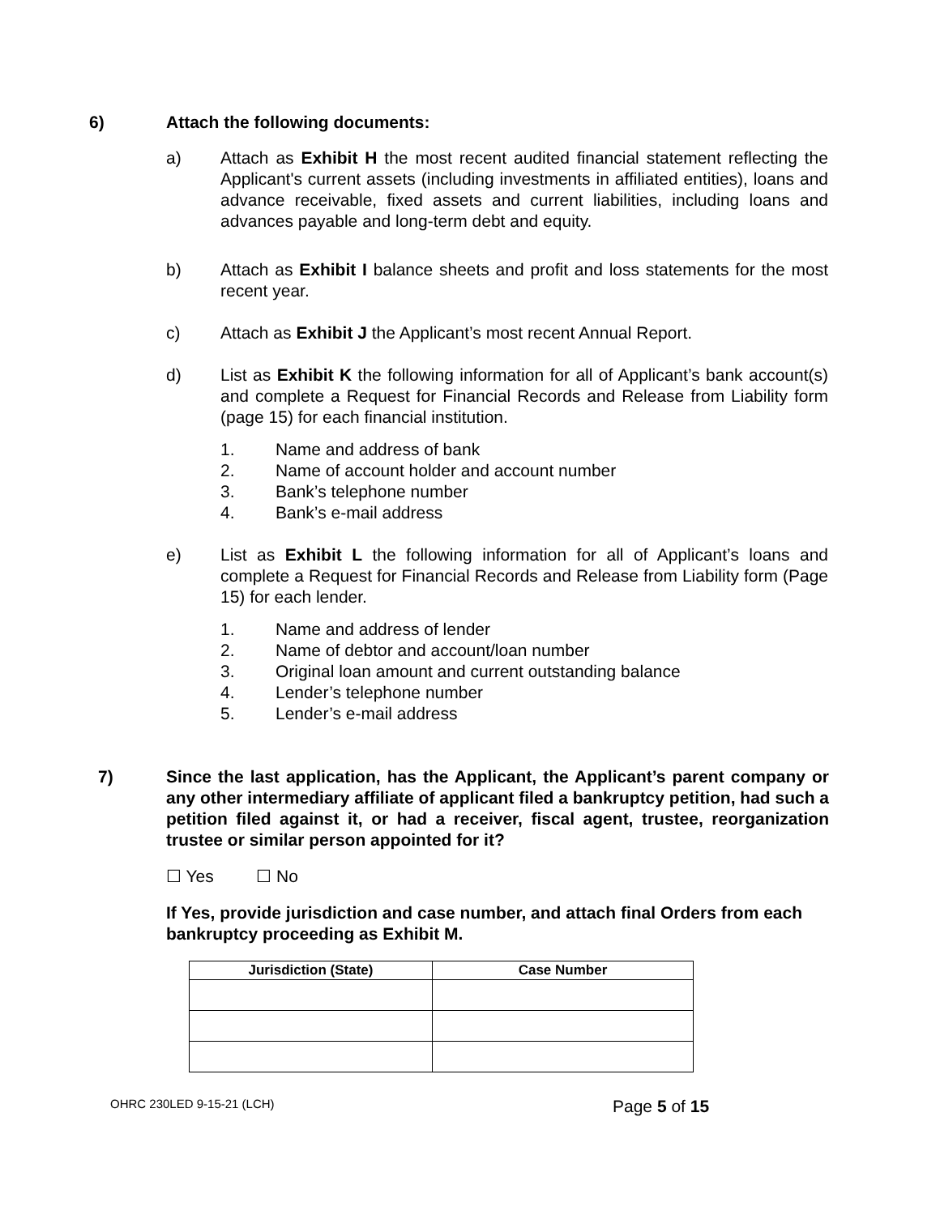6) Attach the following documents:
a) Attach as Exhibit H the most recent audited financial statement reflecting the Applicant's current assets (including investments in affiliated entities), loans and advance receivable, fixed assets and current liabilities, including loans and advances payable and long-term debt and equity.
b) Attach as Exhibit I balance sheets and profit and loss statements for the most recent year.
c) Attach as Exhibit J the Applicant’s most recent Annual Report.
d) List as Exhibit K the following information for all of Applicant’s bank account(s) and complete a Request for Financial Records and Release from Liability form (page 15) for each financial institution.
1. Name and address of bank
2. Name of account holder and account number
3. Bank’s telephone number
4. Bank’s e-mail address
e) List as Exhibit L the following information for all of Applicant’s loans and complete a Request for Financial Records and Release from Liability form (Page 15) for each lender.
1. Name and address of lender
2. Name of debtor and account/loan number
3. Original loan amount and current outstanding balance
4. Lender’s telephone number
5. Lender’s e-mail address
7) Since the last application, has the Applicant, the Applicant’s parent company or any other intermediary affiliate of applicant filed a bankruptcy petition, had such a petition filed against it, or had a receiver, fiscal agent, trustee, reorganization trustee or similar person appointed for it?
☐ Yes ☐ No
If Yes, provide jurisdiction and case number, and attach final Orders from each bankruptcy proceeding as Exhibit M.
| Jurisdiction (State) | Case Number |
| --- | --- |
OHRC 230LED 9-15-21 (LCH)
Page 5 of 15